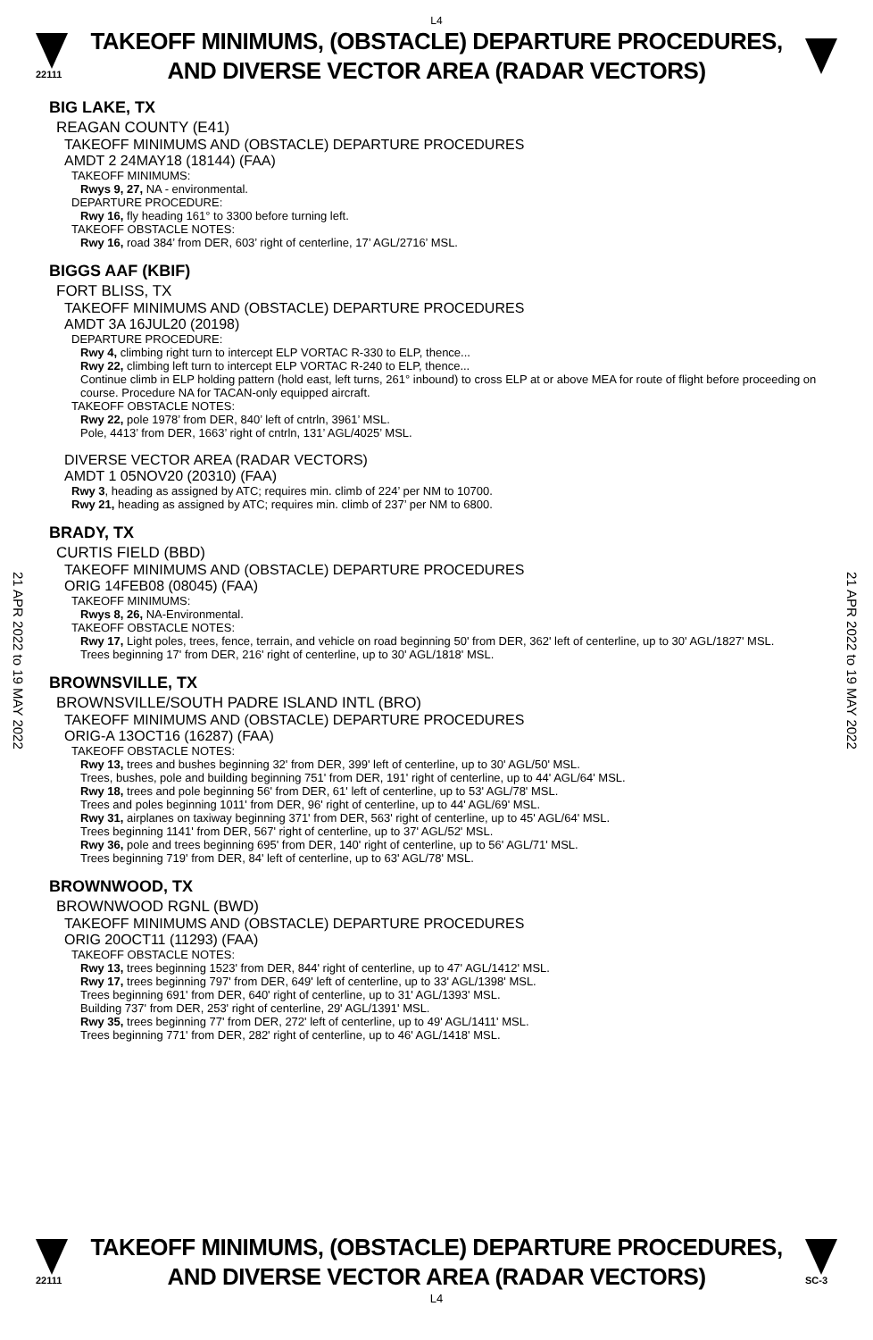L4
22111
TAKEOFF MINIMUMS, (OBSTACLE) DEPARTURE PROCEDURES, AND DIVERSE VECTOR AREA (RADAR VECTORS)
21 APR 2022 to 19 MAY 2022
21 APR 2022 to 19 MAY 2022
BIG LAKE, TX
REAGAN COUNTY (E41)
TAKEOFF MINIMUMS AND (OBSTACLE) DEPARTURE PROCEDURES
AMDT 2 24MAY18 (18144) (FAA)
TAKEOFF MINIMUMS:
Rwys 9, 27, NA - environmental.
DEPARTURE PROCEDURE:
Rwy 16, fly heading 161° to 3300 before turning left.
TAKEOFF OBSTACLE NOTES:
Rwy 16, road 384’ from DER, 603’ right of centerline, 17’ AGL/2716’ MSL.
BIGGS AAF (KBIF)
FORT BLISS, TX
TAKEOFF MINIMUMS AND (OBSTACLE) DEPARTURE PROCEDURES
AMDT 3A 16JUL20 (20198)
DEPARTURE PROCEDURE:
Rwy 4, climbing right turn to intercept ELP VORTAC R-330 to ELP, thence...
Rwy 22, climbing left turn to intercept ELP VORTAC R-240 to ELP, thence...
Continue climb in ELP holding pattern (hold east, left turns, 261° inbound) to cross ELP at or above MEA for route of flight before proceeding on course. Procedure NA for TACAN-only equipped aircraft.
TAKEOFF OBSTACLE NOTES:
Rwy 22, pole 1978’ from DER, 840’ left of cntrln, 3961’ MSL.
Pole, 4413’ from DER, 1663’ right of cntrln, 131’ AGL/4025’ MSL.
DIVERSE VECTOR AREA (RADAR VECTORS)
AMDT 1 05NOV20 (20310) (FAA)
Rwy 3, heading as assigned by ATC; requires min. climb of 224’ per NM to 10700.
Rwy 21, heading as assigned by ATC; requires min. climb of 237’ per NM to 6800.
BRADY, TX
CURTIS FIELD (BBD)
TAKEOFF MINIMUMS AND (OBSTACLE) DEPARTURE PROCEDURES
ORIG 14FEB08 (08045) (FAA)
TAKEOFF MINIMUMS:
Rwys 8, 26, NA-Environmental.
TAKEOFF OBSTACLE NOTES:
Rwy 17, Light poles, trees, fence, terrain, and vehicle on road beginning 50' from DER, 362' left of centerline, up to 30' AGL/1827' MSL.
Trees beginning 17' from DER, 216' right of centerline, up to 30' AGL/1818' MSL.
BROWNSVILLE, TX
BROWNSVILLE/SOUTH PADRE ISLAND INTL (BRO)
TAKEOFF MINIMUMS AND (OBSTACLE) DEPARTURE PROCEDURES
ORIG-A 13OCT16 (16287) (FAA)
TAKEOFF OBSTACLE NOTES:
Rwy 13, trees and bushes beginning 32' from DER, 399' left of centerline, up to 30' AGL/50' MSL.
Trees, bushes, pole and building beginning 751' from DER, 191' right of centerline, up to 44' AGL/64' MSL.
Rwy 18, trees and pole beginning 56' from DER, 61' left of centerline, up to 53' AGL/78' MSL.
Trees and poles beginning 1011' from DER, 96' right of centerline, up to 44' AGL/69' MSL.
Rwy 31, airplanes on taxiway beginning 371' from DER, 563' right of centerline, up to 45' AGL/64' MSL.
Trees beginning 1141' from DER, 567' right of centerline, up to 37' AGL/52' MSL.
Rwy 36, pole and trees beginning 695' from DER, 140' right of centerline, up to 56' AGL/71' MSL.
Trees beginning 719' from DER, 84' left of centerline, up to 63' AGL/78' MSL.
BROWNWOOD, TX
BROWNWOOD RGNL (BWD)
TAKEOFF MINIMUMS AND (OBSTACLE) DEPARTURE PROCEDURES
ORIG 20OCT11 (11293) (FAA)
TAKEOFF OBSTACLE NOTES:
Rwy 13, trees beginning 1523' from DER, 844' right of centerline, up to 47' AGL/1412' MSL.
Rwy 17, trees beginning 797' from DER, 649' left of centerline, up to 33' AGL/1398' MSL.
Trees beginning 691' from DER, 640' right of centerline, up to 31' AGL/1393' MSL.
Building 737' from DER, 253' right of centerline, 29' AGL/1391' MSL.
Rwy 35, trees beginning 77' from DER, 272' left of centerline, up to 49' AGL/1411' MSL.
Trees beginning 771' from DER, 282' right of centerline, up to 46' AGL/1418' MSL.
22111
TAKEOFF MINIMUMS, (OBSTACLE) DEPARTURE PROCEDURES, AND DIVERSE VECTOR AREA (RADAR VECTORS)
SC-3
L4